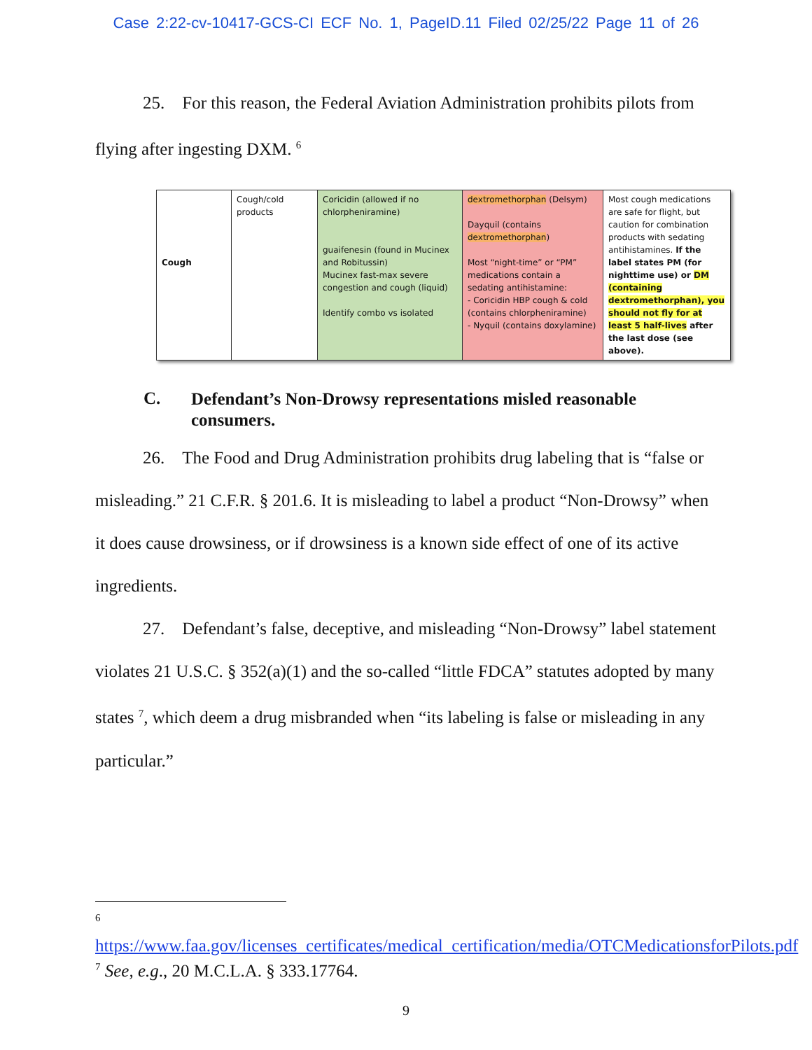Case 2:22-cv-10417-GCS-CI ECF No. 1, PageID.11 Filed 02/25/22 Page 11 of 26
25. For this reason, the Federal Aviation Administration prohibits pilots from flying after ingesting DXM. <sup>6</sup>
| Cough | Cough/cold products | Coricidin (allowed if no chlorpheniramine) guaifenesin (found in Mucinex and Robitussin) Mucinex fast-max severe congestion and cough (liquid) Identify combo vs isolated | dextromethorphan (Delsym) Dayquil (contains dextromethorphan ) Most “night-time” or “PM” medications contain a sedating antihistamine: - Coricidin HBP cough & cold (contains chlorpheniramine) - Nyquil (contains doxylamine) | Most cough medications are safe for flight, but caution for combination products with sedating antihistamines. If the label states PM (for nighttime use) or DM (containing dextromethorphan), you should not fly for at least 5 half-lives after the last dose (see above). |
C.
Defendant’s Non-Drowsy representations misled reasonable consumers.
26. The Food and Drug Administration prohibits drug labeling that is “false or misleading.” 21 C.F.R. § 201.6. It is misleading to label a product “Non-Drowsy” when it does cause drowsiness, or if drowsiness is a known side effect of one of its active ingredients.
27. Defendant’s false, deceptive, and misleading “Non-Drowsy” label statement violates 21 U.S.C. § 352(a)(1) and the so-called “little FDCA” statutes adopted by many states <sup>7</sup>, which deem a drug misbranded when “its labeling is false or misleading in any particular.”
6
https://www.faa.gov/licenses_certificates/medical_certification/media/OTCMedicationsforPilots.pdf
<sup>7</sup> See, e.g., 20 M.C.L.A. § 333.17764.
9